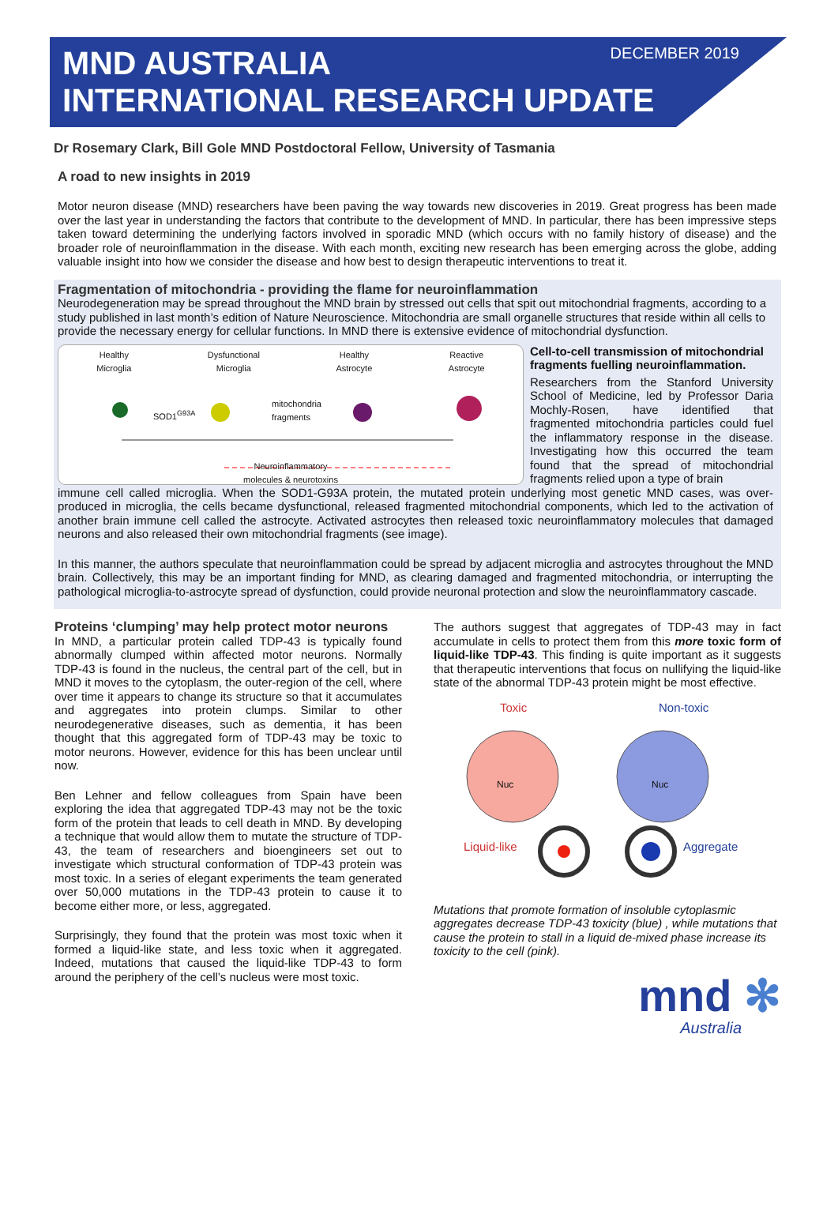MND AUSTRALIA
INTERNATIONAL RESEARCH UPDATE
DECEMBER 2019
Dr Rosemary Clark, Bill Gole MND Postdoctoral Fellow, University of Tasmania
A road to new insights in 2019
Motor neuron disease (MND) researchers have been paving the way towards new discoveries in 2019. Great progress has been made over the last year in understanding the factors that contribute to the development of MND. In particular, there has been impressive steps taken toward determining the underlying factors involved in sporadic MND (which occurs with no family history of disease) and the broader role of neuroinflammation in the disease. With each month, exciting new research has been emerging across the globe, adding valuable insight into how we consider the disease and how best to design therapeutic interventions to treat it.
Fragmentation of mitochondria - providing the flame for neuroinflammation
Neurodegeneration may be spread throughout the MND brain by stressed out cells that spit out mitochondrial fragments, according to a study published in last month’s edition of Nature Neuroscience. Mitochondria are small organelle structures that reside within all cells to provide the necessary energy for cellular functions. In MND there is extensive evidence of mitochondrial dysfunction.
Healthy
Microglia Dysfunctional
Microglia Healthy
Astrocyte Reactive
Astrocyte
SOD1<sup>G93A</sup>
mitochondria
fragments
Neuroinflammatory
molecules & neurotoxins
Cell-to-cell transmission of mitochondrial fragments fuelling neuroinflammation.
Researchers from the Stanford University School of Medicine, led by Professor Daria Mochly-Rosen, have identified that fragmented mitochondria particles could fuel the inflammatory response in the disease. Investigating how this occurred the team found that the spread of mitochondrial fragments relied upon a type of brain
immune cell called microglia. When the SOD1-G93A protein, the mutated protein underlying most genetic MND cases, was over-produced in microglia, the cells became dysfunctional, released fragmented mitochondrial components, which led to the activation of another brain immune cell called the astrocyte. Activated astrocytes then released toxic neuroinflammatory molecules that damaged neurons and also released their own mitochondrial fragments (see image).
In this manner, the authors speculate that neuroinflammation could be spread by adjacent microglia and astrocytes throughout the MND brain. Collectively, this may be an important finding for MND, as clearing damaged and fragmented mitochondria, or interrupting the pathological microglia-to-astrocyte spread of dysfunction, could provide neuronal protection and slow the neuroinflammatory cascade.
Proteins ‘clumping’ may help protect motor neurons
In MND, a particular protein called TDP-43 is typically found abnormally clumped within affected motor neurons. Normally TDP-43 is found in the nucleus, the central part of the cell, but in MND it moves to the cytoplasm, the outer-region of the cell, where over time it appears to change its structure so that it accumulates and aggregates into protein clumps. Similar to other neurodegenerative diseases, such as dementia, it has been thought that this aggregated form of TDP-43 may be toxic to motor neurons. However, evidence for this has been unclear until now.
Ben Lehner and fellow colleagues from Spain have been exploring the idea that aggregated TDP-43 may not be the toxic form of the protein that leads to cell death in MND. By developing a technique that would allow them to mutate the structure of TDP-43, the team of researchers and bioengineers set out to investigate which structural conformation of TDP-43 protein was most toxic. In a series of elegant experiments the team generated over 50,000 mutations in the TDP-43 protein to cause it to become either more, or less, aggregated.
Surprisingly, they found that the protein was most toxic when it formed a liquid-like state, and less toxic when it aggregated. Indeed, mutations that caused the liquid-like TDP-43 to form around the periphery of the cell’s nucleus were most toxic.
The authors suggest that aggregates of TDP-43 may in fact accumulate in cells to protect them from this more toxic form of liquid-like TDP-43. This finding is quite important as it suggests that therapeutic interventions that focus on nullifying the liquid-like state of the abnormal TDP-43 protein might be most effective.
Toxic Non-toxic
Nuc Nuc
Liquid-like Aggregate
Mutations that promote formation of insoluble cytoplasmic aggregates decrease TDP-43 toxicity (blue) , while mutations that cause the protein to stall in a liquid de-mixed phase increase its toxicity to the cell (pink).
mnd ✻
Australia